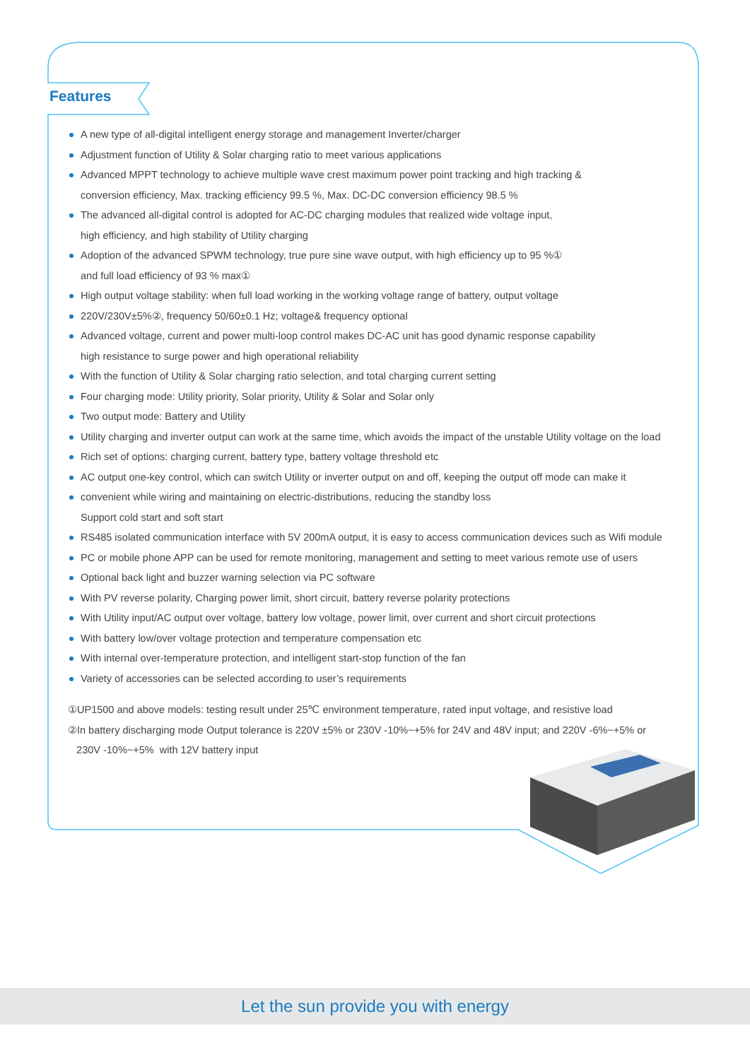Features
A new type of all-digital intelligent energy storage and management Inverter/charger
Adjustment function of Utility & Solar charging ratio to meet various applications
Advanced MPPT technology to achieve multiple wave crest maximum power point tracking and high tracking &
conversion efficiency, Max. tracking efficiency 99.5 %, Max. DC-DC conversion efficiency 98.5 %
The advanced all-digital control is adopted for AC-DC charging modules that realized wide voltage input,
high efficiency, and high stability of Utility charging
Adoption of the advanced SPWM technology, true pure sine wave output, with high efficiency up to 95 %①
and full load efficiency of 93 % max①
High output voltage stability: when full load working in the working voltage range of battery, output voltage
220V/230V±5%②, frequency 50/60±0.1 Hz; voltage& frequency optional
Advanced voltage, current and power multi-loop control makes DC-AC unit has good dynamic response capability
high resistance to surge power and high operational reliability
With the function of Utility & Solar charging ratio selection, and total charging current setting
Four charging mode: Utility priority, Solar priority, Utility & Solar and Solar only
Two output mode: Battery and Utility
Utility charging and inverter output can work at the same time, which avoids the impact of the unstable Utility voltage on the load
Rich set of options: charging current, battery type, battery voltage threshold etc
AC output one-key control, which can switch Utility or inverter output on and off, keeping the output off mode can make it
convenient while wiring and maintaining on electric-distributions, reducing the standby loss
Support cold start and soft start
RS485 isolated communication interface with 5V 200mA output, it is easy to access communication devices such as Wifi module
PC or mobile phone APP can be used for remote monitoring, management and setting to meet various remote use of users
Optional back light and buzzer warning selection via PC software
With PV reverse polarity, Charging power limit, short circuit, battery reverse polarity protections
With Utility input/AC output over voltage, battery low voltage, power limit, over current and short circuit protections
With battery low/over voltage protection and temperature compensation etc
With internal over-temperature protection, and intelligent start-stop function of the fan
Variety of accessories can be selected according to user’s requirements
①UP1500 and above models: testing result under 25℃ environment temperature, rated input voltage, and resistive load
②In battery discharging mode Output tolerance is 220V ±5% or 230V -10%~+5% for 24V and 48V input; and 220V -6%~+5% or
230V -10%~+5% with 12V battery input
Let the sun provide you with energy